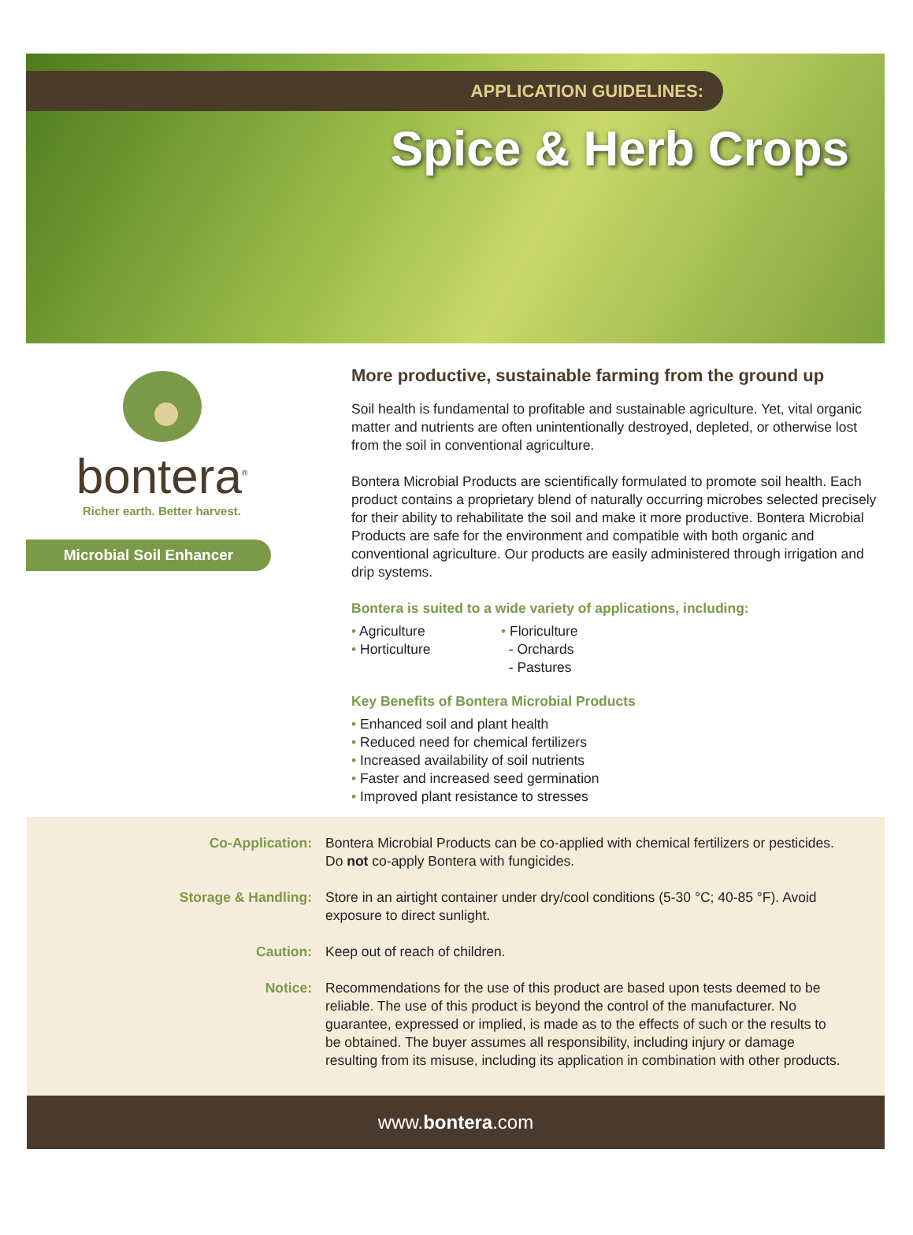APPLICATION GUIDELINES:
Spice & Herb Crops
bontera<sup>®</sup>
Richer earth. Better harvest.
Microbial Soil Enhancer
More productive, sustainable farming from the ground up
Soil health is fundamental to profitable and sustainable agriculture. Yet, vital organic matter and nutrients are often unintentionally destroyed, depleted, or otherwise lost from the soil in conventional agriculture.
Bontera Microbial Products are scientifically formulated to promote soil health. Each product contains a proprietary blend of naturally occurring microbes selected precisely for their ability to rehabilitate the soil and make it more productive. Bontera Microbial Products are safe for the environment and compatible with both organic and conventional agriculture. Our products are easily administered through irrigation and drip systems.
Bontera is suited to a wide variety of applications, including:
• Agriculture
• Horticulture
• Floriculture
- Orchards
- Pastures
Key Benefits of Bontera Microbial Products
• Enhanced soil and plant health
• Reduced need for chemical fertilizers
• Increased availability of soil nutrients
• Faster and increased seed germination
• Improved plant resistance to stresses
Co-Application: Bontera Microbial Products can be co-applied with chemical fertilizers or pesticides. Do not co-apply Bontera with fungicides.
Storage & Handling: Store in an airtight container under dry/cool conditions (5-30 °C; 40-85 °F). Avoid exposure to direct sunlight.
Caution: Keep out of reach of children.
Notice: Recommendations for the use of this product are based upon tests deemed to be reliable. The use of this product is beyond the control of the manufacturer. No guarantee, expressed or implied, is made as to the effects of such or the results to be obtained. The buyer assumes all responsibility, including injury or damage resulting from its misuse, including its application in combination with other products.
www.bontera.com